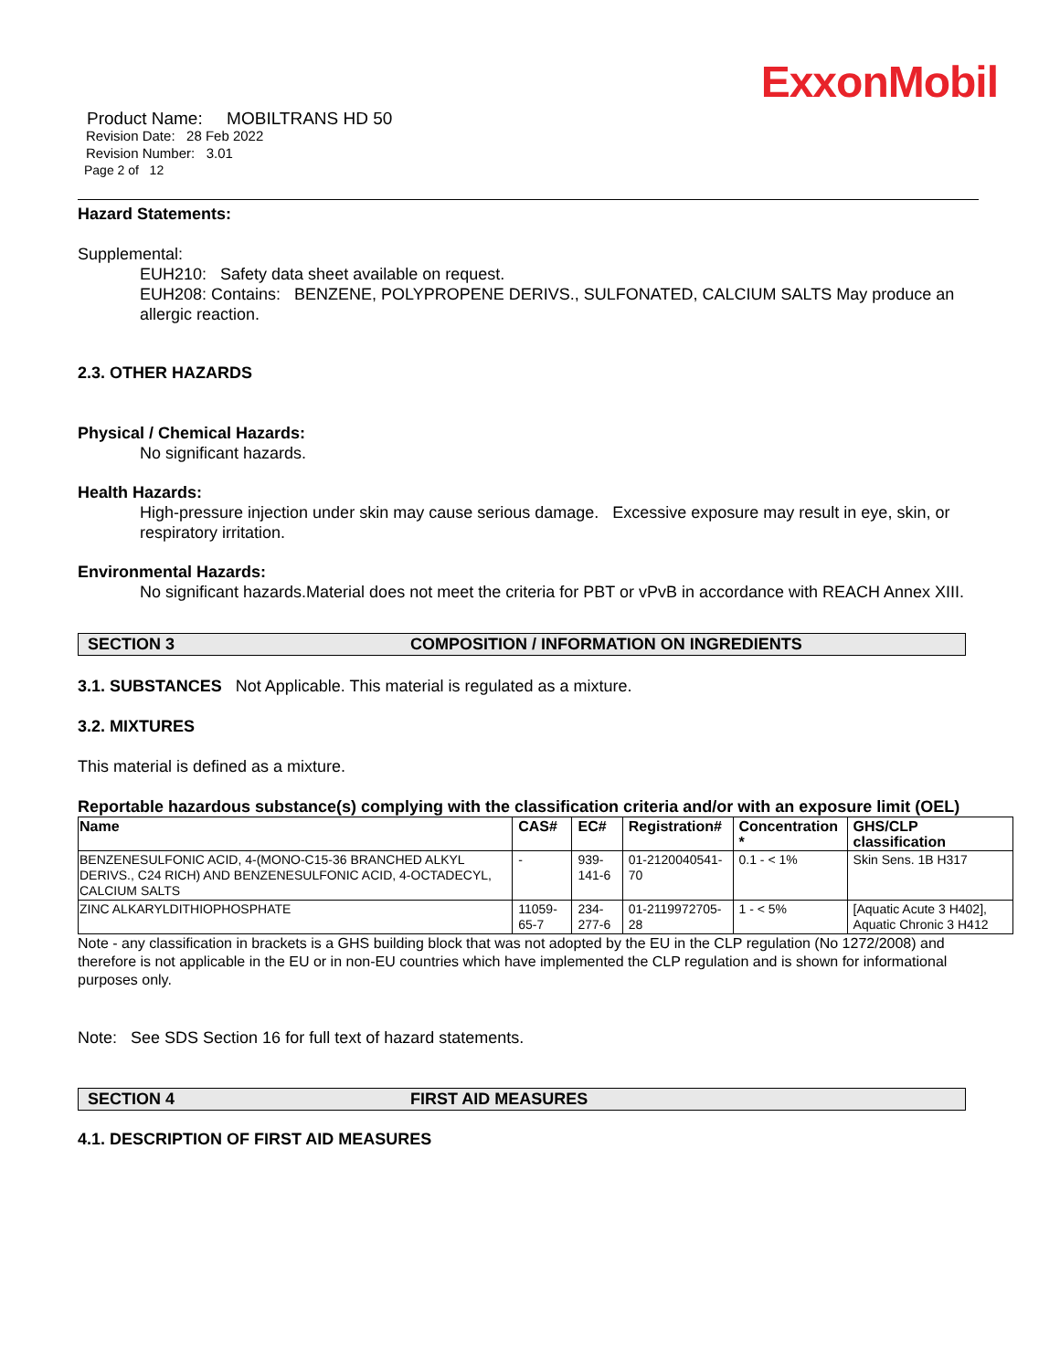ExxonMobil
Product Name: MOBILTRANS HD 50
Revision Date: 28 Feb 2022
Revision Number: 3.01
Page 2 of 12
Hazard Statements:
Supplemental:
EUH210: Safety data sheet available on request.
EUH208: Contains: BENZENE, POLYPROPENE DERIVS., SULFONATED, CALCIUM SALTS May produce an allergic reaction.
2.3. OTHER HAZARDS
Physical / Chemical Hazards:
No significant hazards.
Health Hazards:
High-pressure injection under skin may cause serious damage. Excessive exposure may result in eye, skin, or respiratory irritation.
Environmental Hazards:
No significant hazards.Material does not meet the criteria for PBT or vPvB in accordance with REACH Annex XIII.
SECTION 3 COMPOSITION / INFORMATION ON INGREDIENTS
3.1. SUBSTANCES Not Applicable. This material is regulated as a mixture.
3.2. MIXTURES
This material is defined as a mixture.
Reportable hazardous substance(s) complying with the classification criteria and/or with an exposure limit (OEL)
| Name | CAS# | EC# | Registration# | Concentration * | GHS/CLP classification |
| --- | --- | --- | --- | --- | --- |
| BENZENESULFONIC ACID, 4-(MONO-C15-36 BRANCHED ALKYL DERIVS., C24 RICH) AND BENZENESULFONIC ACID, 4-OCTADECYL, CALCIUM SALTS | - | 939-141-6 | 01-2120040541-70 | 0.1 - < 1% | Skin Sens. 1B H317 |
| ZINC ALKARYLDITHIOPHOSPHATE | 11059-65-7 | 234-277-6 | 01-2119972705-28 | 1 - < 5% | [Aquatic Acute 3 H402], Aquatic Chronic 3 H412 |
Note - any classification in brackets is a GHS building block that was not adopted by the EU in the CLP regulation (No 1272/2008) and therefore is not applicable in the EU or in non-EU countries which have implemented the CLP regulation and is shown for informational purposes only.
Note: See SDS Section 16 for full text of hazard statements.
SECTION 4 FIRST AID MEASURES
4.1. DESCRIPTION OF FIRST AID MEASURES